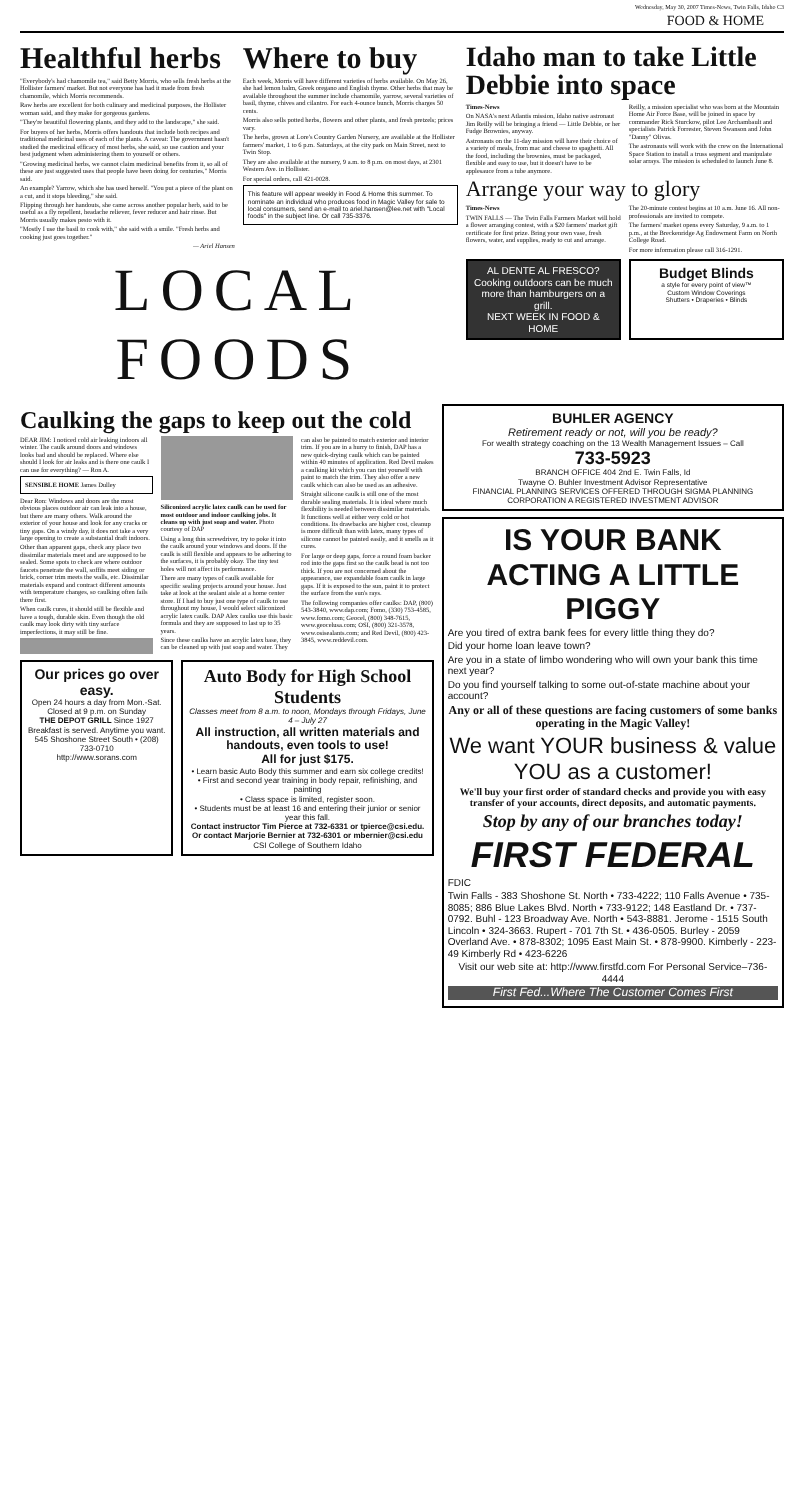Wednesday, May 30, 2007 Times-News, Twin Falls, Idaho C3
FOOD & HOME
Healthful herbs
"Everybody's had chamomile tea," said Betty Morris, who sells fresh herbs at the Hollister farmers' market. But not everyone has had it made from fresh chamomile, which Morris recommends.
Raw herbs are excellent for both culinary and medicinal purposes, the Hollister woman said, and they make for gorgeous gardens.
"They're beautiful flowering plants, and they add to the landscape," she said.
For buyers of her herbs, Morris offers handouts that include both recipes and traditional medicinal uses of each of the plants. A caveat: The government hasn't studied the medicinal efficacy of most herbs, she said, so use caution and your best judgment when administering them to yourself or others.
"Growing medicinal herbs, we cannot claim medicinal benefits from it, so all of these are just suggested uses that people have been doing for centuries," Morris said.
An example? Yarrow, which she has used herself. "You put a piece of the plant on a cut, and it stops bleeding," she said.
Flipping through her handouts, she came across another popular herb, said to be useful as a fly repellent, headache reliever, fever reducer and hair rinse. But Morris usually makes pesto with it.
"Mostly I use the basil to cook with," she said with a smile. "Fresh herbs and cooking just goes together."
— Ariel Hansen
Where to buy
Each week, Morris will have different varieties of herbs available. On May 26, she had lemon balm, Greek oregano and English thyme. Other herbs that may be available throughout the summer include chamomile, yarrow, several varieties of basil, thyme, chives and cilantro. For each 4-ounce bunch, Morris charges 50 cents.
Morris also sells potted herbs, flowers and other plants, and fresh pretzels; prices vary.
The herbs, grown at Lore's Country Garden Nursery, are available at the Hollister farmers' market, 1 to 6 p.m. Saturdays, at the city park on Main Street, next to Twin Stop.
They are also available at the nursery, 9 a.m. to 8 p.m. on most days, at 2301 Western Ave. in Hollister.
For special orders, call 421-0028.
This feature will appear weekly in Food & Home this summer. To nominate an individual who produces food in Magic Valley for sale to local consumers, send an e-mail to ariel.hansen@lee.net with "Local foods" in the subject line. Or call 735-3376.
LOCAL FOODS
Idaho man to take Little Debbie into space
Times-News
On NASA's next Atlantis mission, Idaho native astronaut Jim Reilly will be bringing a friend — Little Debbie, or her Fudge Brownies, anyway.
Astronauts on the 11-day mission will have their choice of a variety of meals, from mac and cheese to spaghetti. All the food, including the brownies, must be packaged, flexible and easy to use, but it doesn't have to be applesauce from a tube anymore.
Reilly, a mission specialist who was born at the Mountain Home Air Force Base, will be joined in space by commander Rick Sturckow, pilot Lee Archambault and specialists Patrick Forrester, Steven Swanson and John "Danny" Olivas.
The astronauts will work with the crew on the International Space Station to install a truss segment and manipulate solar arrays. The mission is scheduled to launch June 8.
Arrange your way to glory
Times-News
TWIN FALLS — The Twin Falls Farmers Market will hold a flower arranging contest, with a $20 farmers' market gift certificate for first prize. Bring your own vase, fresh flowers, water, and supplies, ready to cut and arrange.
The 20-minute contest begins at 10 a.m. June 16. All non-professionals are invited to compete.
The farmers' market opens every Saturday, 9 a.m. to 1 p.m., at the Breckenridge Ag Endowment Farm on North College Road.
For more information please call 316-1291.
AL DENTE AL FRESCO?
Cooking outdoors can be much more than hamburgers on a grill.
NEXT WEEK IN FOOD & HOME
Budget Blinds
a style for every point of view™
Custom Window Coverings
Shutters • Draperies • Blinds
Caulking the gaps to keep out the cold
DEAR JIM: I noticed cold air leaking indoors all winter. The caulk around doors and windows looks bad and should be replaced. Where else should I look for air leaks and is there one caulk I can use for everything? — Ron A.
SENSIBLE HOME James Dulley
Dear Ron: Windows and doors are the most obvious places outdoor air can leak into a house, but there are many others. Walk around the exterior of your house and look for any cracks or tiny gaps. On a windy day, it does not take a very large opening to create a substantial draft indoors.
Other than apparent gaps, check any place two dissimilar materials meet and are supposed to be sealed. Some spots to check are where outdoor faucets penetrate the wall, soffits meet siding or brick, corner trim meets the walls, etc. Dissimilar materials expand and contract different amounts with temperature changes, so caulking often fails there first.
When caulk cures, it should still be flexible and have a tough, durable skin. Even though the old caulk may look dirty with tiny surface imperfections, it may still be fine.
Siliconized acrylic latex caulk can be used for most outdoor and indoor caulking jobs. It cleans up with just soap and water. Photo courtesy of DAP
Using a long thin screwdriver, try to poke it into the caulk around your windows and doors. If the caulk is still flexible and appears to be adhering to the surfaces, it is probably okay. The tiny test holes will not affect its performance.
There are many types of caulk available for specific sealing projects around your house. Just take at look at the sealant aisle at a home center store. If I had to buy just one type of caulk to use throughout my house, I would select siliconized acrylic latex caulk. DAP Alex caulks use this basic formula and they are supposed to last up to 35 years.
Since these caulks have an acrylic latex base, they can be cleaned up with just soap and water. They can also be painted to match exterior and interior trim. If you are in a hurry to finish, DAP has a new quick-drying caulk which can be painted within 40 minutes of application. Red Devil makes a caulking kit which you can tint yourself with paint to match the trim. They also offer a new caulk which can also be used as an adhesive.
Straight silicone caulk is still one of the most durable sealing materials. It is ideal where much flexibility is needed between dissimilar materials. It functions well at either very cold or hot conditions. Its drawbacks are higher cost, cleanup is more difficult than with latex, many types of silicone cannot be painted easily, and it smells as it cures.
For large or deep gaps, force a round foam backer rod into the gaps first so the caulk bead is not too thick. If you are not concerned about the appearance, use expandable foam caulk in large gaps. If it is exposed to the sun, paint it to protect the surface from the sun's rays.
The following companies offer caulks: DAP, (800) 543-3840, www.dap.com; Fomo, (330) 753-4585, www.fomo.com; Geocel, (800) 348-7615, www.geocelusa.com; OSI, (800) 321-3578, www.osisealants.com; and Red Devil, (800) 423-3845, www.reddevil.com.
Our prices go over easy.
Open 24 hours a day from Mon.-Sat. Closed at 9 p.m. on Sunday
THE DEPOT GRILL Since 1927
Breakfast is served. Anytime you want.
545 Shoshone Street South • (208) 733-0710
http://www.sorans.com
Auto Body for High School Students
Classes meet from 8 a.m. to noon, Mondays through Fridays, June 4 – July 27
All instruction, all written materials and handouts, even tools to use!
All for just $175.
• Learn basic Auto Body this summer and earn six college credits!
• First and second year training in body repair, refinishing, and painting
• Class space is limited, register soon.
• Students must be at least 16 and entering their junior or senior year this fall.
Contact instructor Tim Pierce at 732-6331 or tpierce@csi.edu. Or contact Marjorie Bernier at 732-6301 or mbernier@csi.edu
CSI College of Southern Idaho
BUHLER AGENCY
Retirement ready or not, will you be ready?
For wealth strategy coaching on the 13 Wealth Management Issues – Call
733-5923
BRANCH OFFICE 404 2nd E. Twin Falls, Id
Twayne O. Buhler Investment Advisor Representative
FINANCIAL PLANNING SERVICES OFFERED THROUGH SIGMA PLANNING CORPORATION A REGISTERED INVESTMENT ADVISOR
IS YOUR BANK ACTING A LITTLE PIGGY
Are you tired of extra bank fees for every little thing they do?
Did your home loan leave town?
Are you in a state of limbo wondering who will own your bank this time next year?
Do you find yourself talking to some out-of-state machine about your account?
Any or all of these questions are facing customers of some banks operating in the Magic Valley!
We want YOUR business & value YOU as a customer!
We'll buy your first order of standard checks and provide you with easy transfer of your accounts, direct deposits, and automatic payments.
Stop by any of our branches today!
FIRST FEDERAL
FDIC
Twin Falls - 383 Shoshone St. North • 733-4222; 110 Falls Avenue • 735-8085; 886 Blue Lakes Blvd. North • 733-9122; 148 Eastland Dr. • 737-0792. Buhl - 123 Broadway Ave. North • 543-8881. Jerome - 1515 South Lincoln • 324-3663. Rupert - 701 7th St. • 436-0505. Burley - 2059 Overland Ave. • 878-8302; 1095 East Main St. • 878-9900. Kimberly - 223-49 Kimberly Rd • 423-6226
Visit our web site at: http://www.firstfd.com For Personal Service–736-4444
First Fed...Where The Customer Comes First